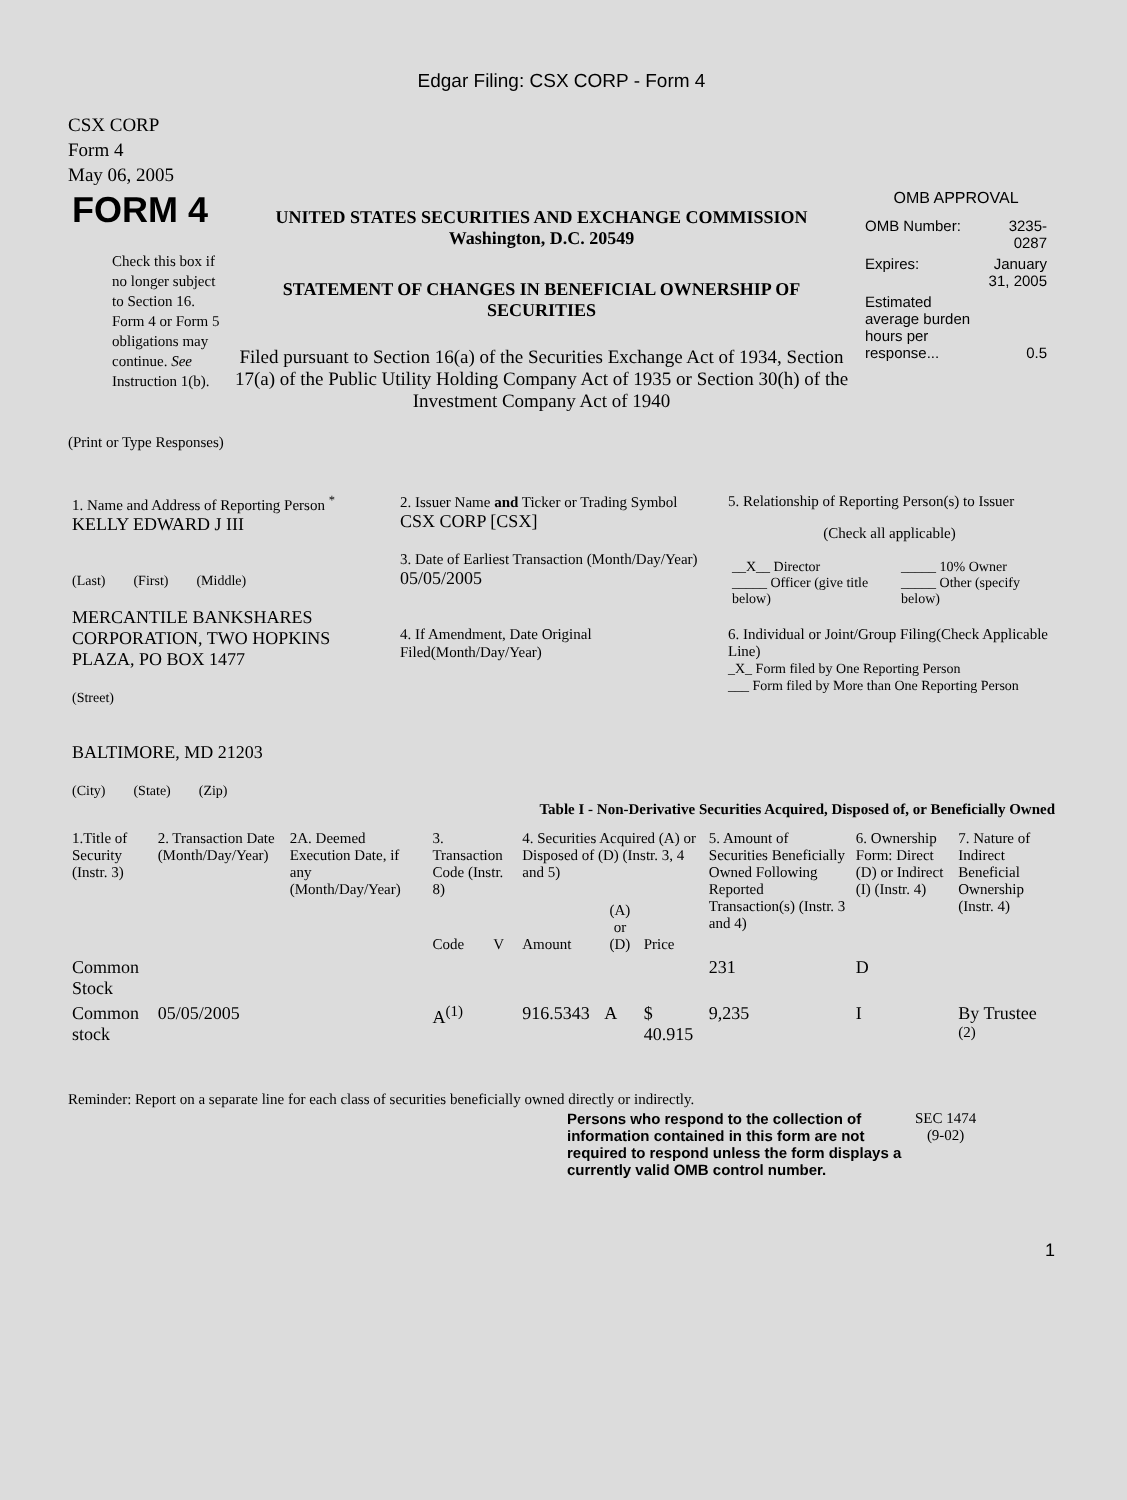Edgar Filing: CSX CORP - Form 4
CSX CORP
Form 4
May 06, 2005
| FORM 4 Check this box if no longer subject to Section 16. Form 4 or Form 5 obligations may continue. See Instruction 1(b). | UNITED STATES SECURITIES AND EXCHANGE COMMISSION Washington, D.C. 20549 STATEMENT OF CHANGES IN BENEFICIAL OWNERSHIP OF SECURITIES Filed pursuant to Section 16(a) of the Securities Exchange Act of 1934, Section 17(a) of the Public Utility Holding Company Act of 1935 or Section 30(h) of the Investment Company Act of 1940 | OMB APPROVAL / OMB Number: / 3235-0287 / / Expires: / January 31, 2005 / / Estimated average burden hours per response... / 0.5 / |
(Print or Type Responses)
| 1. Name and Address of Reporting Person <sup>*</sup> KELLY EDWARD J III (Last) (First) (Middle) MERCANTILE BANKSHARES CORPORATION, TWO HOPKINS PLAZA, PO BOX 1477 (Street) BALTIMORE, MD 21203 (City) (State) (Zip) | 2. Issuer Name and Ticker or Trading Symbol CSX CORP [CSX] 3. Date of Earliest Transaction (Month/Day/Year) 05/05/2005 4. If Amendment, Date Original Filed(Month/Day/Year) | 5. Relationship of Reporting Person(s) to Issuer (Check all applicable) / __X__ Director _____ Officer (give title below) / _____ 10% Owner _____ Other (specify below) / 6. Individual or Joint/Group Filing(Check Applicable Line) _X_ Form filed by One Reporting Person ___ Form filed by More than One Reporting Person |
Table I - Non-Derivative Securities Acquired, Disposed of, or Beneficially Owned
| 1.Title of Security (Instr. 3) | 2. Transaction Date (Month/Day/Year) | 2A. Deemed Execution Date, if any (Month/Day/Year) | 3. Transaction Code (Instr. 8) | | 4. Securities Acquired (A) or Disposed of (D) (Instr. 3, 4 and 5) | | | 5. Amount of Securities Beneficially Owned Following Reported Transaction(s) (Instr. 3 and 4) | 6. Ownership Form: Direct (D) or Indirect (I) (Instr. 4) | 7. Nature of Indirect Beneficial Ownership (Instr. 4) |
| --- | --- | --- | --- | --- | --- | --- | --- | --- | --- | --- |
| | | | Code | V | Amount | (A) or (D) | Price | | | |
| Common Stock | | | | | | | | 231 | D | |
| Common stock | 05/05/2005 | | A<sup>(1)</sup> | | 916.5343 | A | $ 40.915 | 9,235 | I | By Trustee <sup>(2)</sup> |
Reminder: Report on a separate line for each class of securities beneficially owned directly or indirectly.
| Persons who respond to the collection of information contained in this form are not required to respond unless the form displays a currently valid OMB control number. | SEC 1474 (9-02) |
1